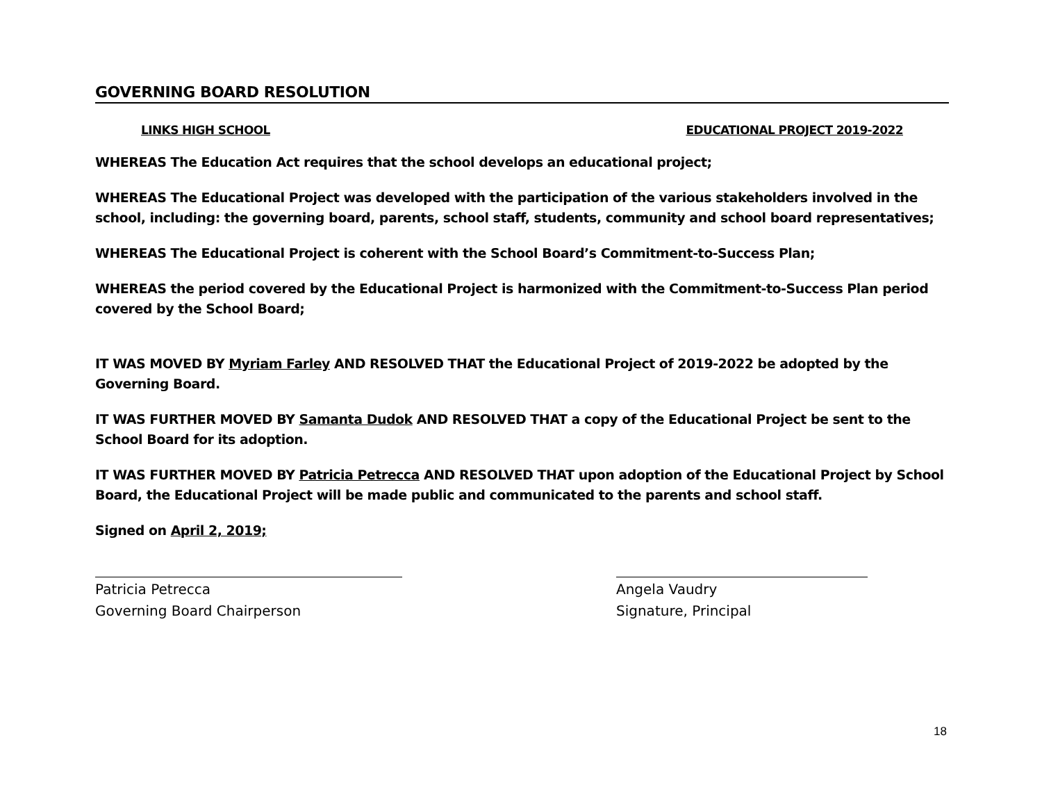GOVERNING BOARD RESOLUTION
LINKS HIGH SCHOOL EDUCATIONAL PROJECT 2019-2022
WHEREAS The Education Act requires that the school develops an educational project;
WHEREAS The Educational Project was developed with the participation of the various stakeholders involved in the school, including: the governing board, parents, school staff, students, community and school board representatives;
WHEREAS The Educational Project is coherent with the School Board’s Commitment-to-Success Plan;
WHEREAS the period covered by the Educational Project is harmonized with the Commitment-to-Success Plan period covered by the School Board;
IT WAS MOVED BY Myriam Farley AND RESOLVED THAT the Educational Project of 2019-2022 be adopted by the Governing Board.
IT WAS FURTHER MOVED BY Samanta Dudok AND RESOLVED THAT a copy of the Educational Project be sent to the School Board for its adoption.
IT WAS FURTHER MOVED BY Patricia Petrecca AND RESOLVED THAT upon adoption of the Educational Project by School Board, the Educational Project will be made public and communicated to the parents and school staff.
Signed on April 2, 2019;
Patricia Petrecca
Governing Board Chairperson
Angela Vaudry
Signature, Principal
18